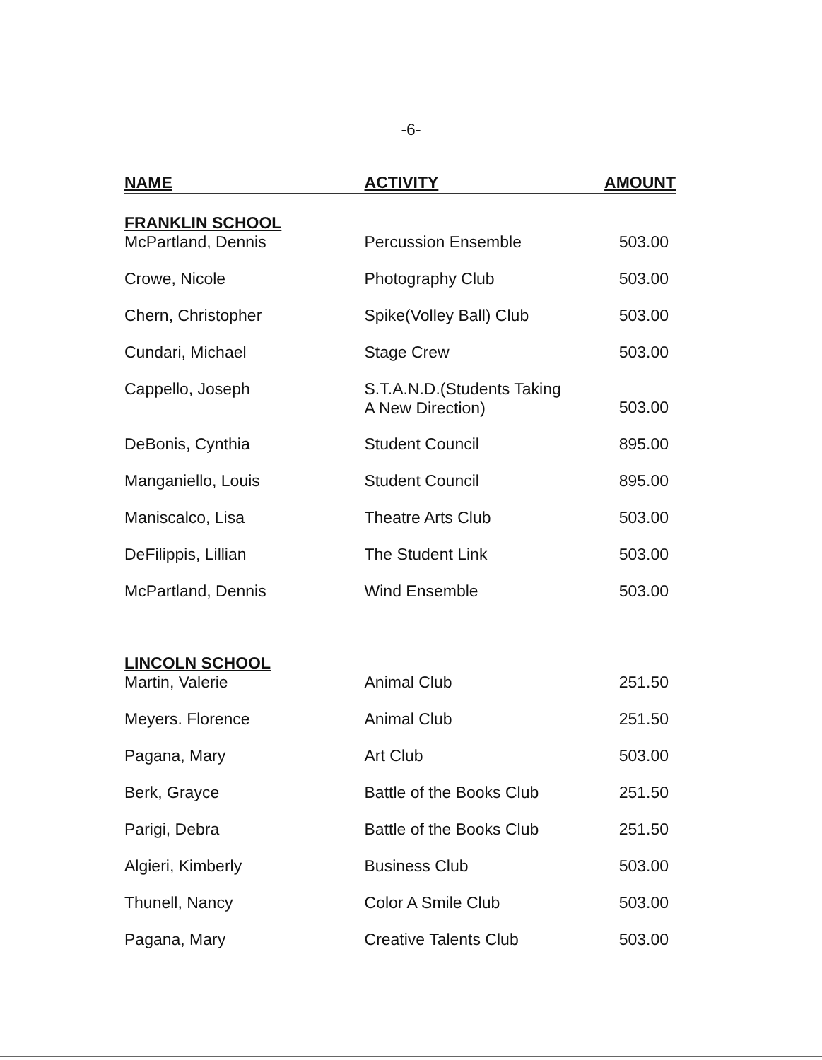-6-
| NAME | ACTIVITY | AMOUNT |
| --- | --- | --- |
| FRANKLIN SCHOOL | | |
| McPartland, Dennis | Percussion Ensemble | 503.00 |
| Crowe, Nicole | Photography Club | 503.00 |
| Chern, Christopher | Spike(Volley Ball) Club | 503.00 |
| Cundari, Michael | Stage Crew | 503.00 |
| Cappello, Joseph | S.T.A.N.D.(Students Taking A New Direction) | 503.00 |
| DeBonis, Cynthia | Student Council | 895.00 |
| Manganiello, Louis | Student Council | 895.00 |
| Maniscalco, Lisa | Theatre Arts Club | 503.00 |
| DeFilippis, Lillian | The Student Link | 503.00 |
| McPartland, Dennis | Wind Ensemble | 503.00 |
| LINCOLN SCHOOL | | |
| Martin, Valerie | Animal Club | 251.50 |
| Meyers. Florence | Animal Club | 251.50 |
| Pagana, Mary | Art Club | 503.00 |
| Berk, Grayce | Battle of the Books Club | 251.50 |
| Parigi, Debra | Battle of the Books Club | 251.50 |
| Algieri, Kimberly | Business Club | 503.00 |
| Thunell, Nancy | Color A Smile Club | 503.00 |
| Pagana, Mary | Creative Talents Club | 503.00 |